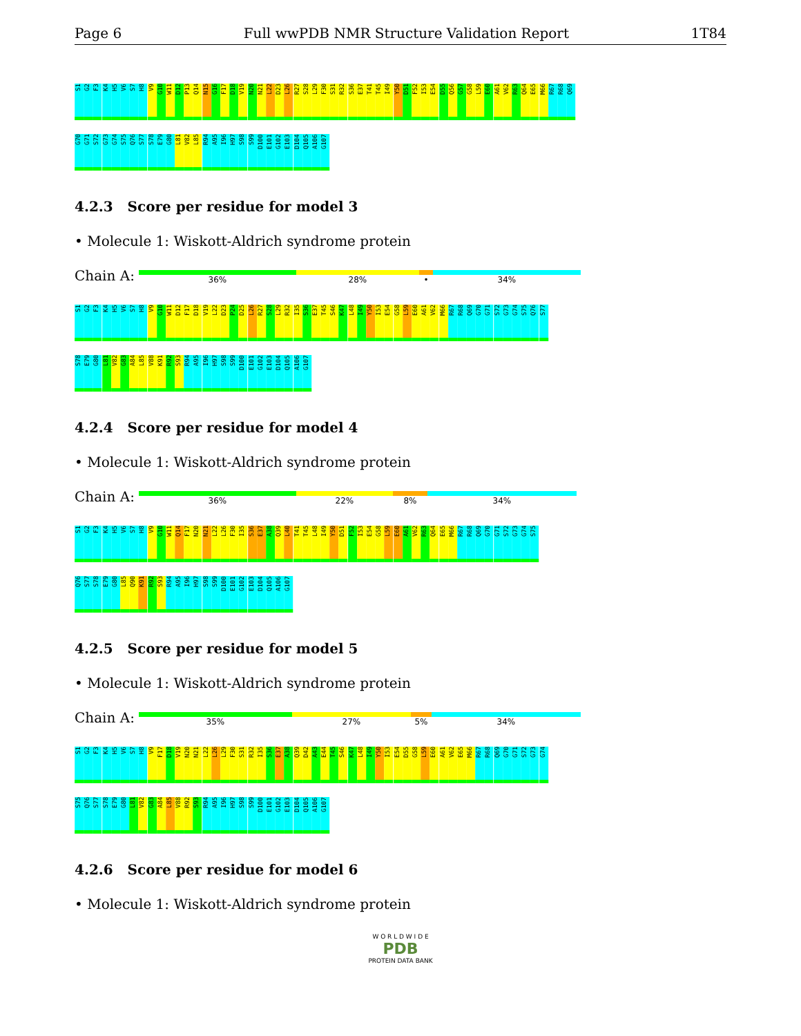Page 6 Full wwPDB NMR Structure Validation Report 1T84
S1 G2 F3 K4 H5 V6 S7 H8 V9 G10 W11 D12 P13 Q14 N15 G16 F17 D18 V19 N20 N21 L22 D23 L26 R27 S28 L29 F30 S31 R32 S36 E37 T41 T45 I49 Y50 D51 F52 I53 E54 D55 Q56 G57 G58 L59 E60 A61 V62 R63 Q64 E65 M66 R67 R68 Q69
G70 G71 S72 G73 G74 S75 Q76 S77 S78 E79 G80 L81 V82 L85 R94 A95 I96 H97 S98 S99 D100 E101 G102 E103 D104 Q105 A106 G107
4.2.3 Score per residue for model 3
• Molecule 1: Wiskott-Aldrich syndrome protein
Chain A:
36% 28% • 34%
S1 G2 F3 K4 H5 V6 S7 H8 V9 G10 W11 D12 F17 D18 V19 L22 D23 P24 D25 L26 R27 S28 L29 R32 I35 S36 E37 T45 S46 K47 L48 I49 Y50 I53 E54 G58 L59 E60 A61 V62 M66 R67 R68 Q69 G70 G71 S72 G73 G74 S75 Q76 S77
S78 E79 G80 L81 V82 G83 A84 L85 V88 K91 R92 S93 R94 A95 I96 H97 S98 S99 D100 E101 G102 E103 D104 Q105 A106 G107
4.2.4 Score per residue for model 4
• Molecule 1: Wiskott-Aldrich syndrome protein
Chain A:
36% 22% 8% 34%
S1 G2 F3 K4 H5 V6 S7 H8 V9 G10 W11 Q14 F17 N20 N21 L22 L26 F30 I35 S36 E37 A38 Q39 L40 T41 T45 L48 I49 Y50 D51 F52 I53 E54 G58 L59 E60 A61 V62 R63 Q64 E65 M66 R67 R68 Q69 G70 G71 S72 G73 G74 S75
Q76 S77 S78 E79 G80 L85 Q90 K91 R92 S93 R94 A95 I96 H97 S98 S99 D100 E101 G102 E103 D104 Q105 A106 G107
4.2.5 Score per residue for model 5
• Molecule 1: Wiskott-Aldrich syndrome protein
Chain A:
35% 27% 5% 34%
S1 G2 F3 K4 H5 V6 S7 H8 V9 F17 D18 V19 N20 N21 L22 L26 L29 F30 S31 R32 I35 S36 E37 A38 Q39 D42 A43 E44 T45 S46 K47 L48 I49 Y50 I53 E54 D55 G58 L59 E60 A61 V62 E65 M66 R67 R68 Q69 G70 G71 S72 G73 G74
S75 Q76 S77 S78 E79 G80 L81 V82 G83 A84 L85 V88 R92 S93 R94 A95 I96 H97 S98 S99 D100 E101 G102 E103 D104 Q105 A106 G107
4.2.6 Score per residue for model 6
• Molecule 1: Wiskott-Aldrich syndrome protein
W O R L D W I D E
PDB
PROTEIN DATA BANK